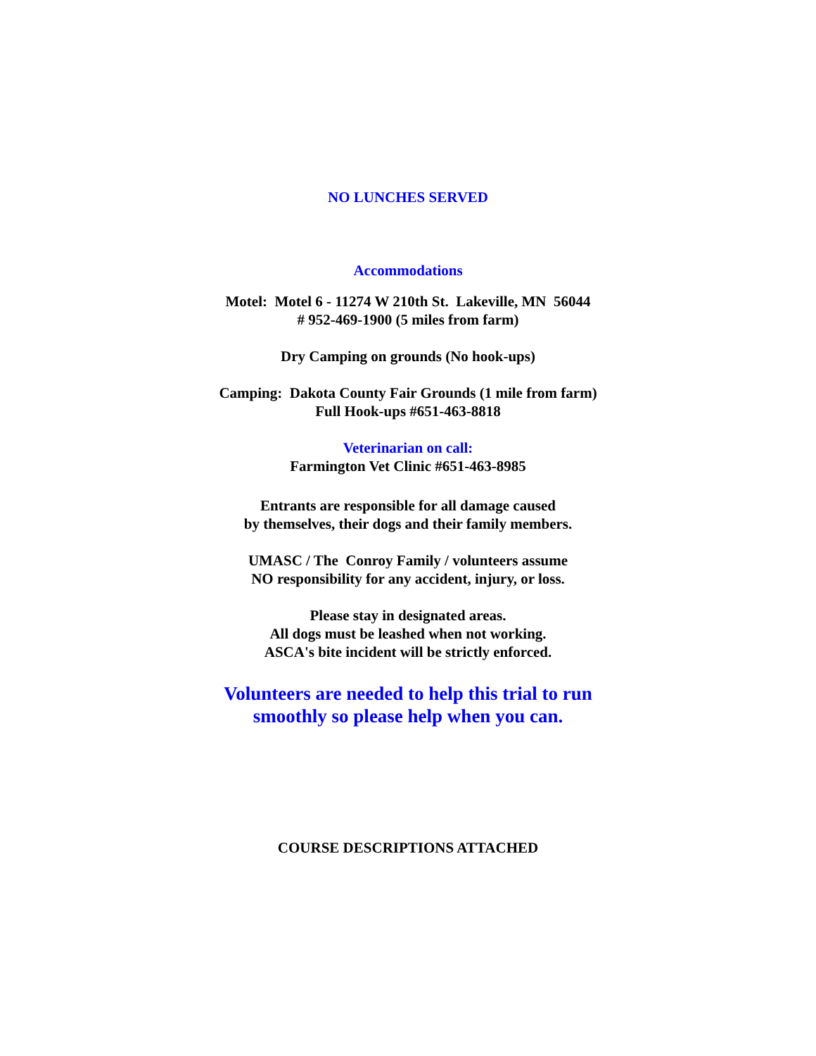NO LUNCHES SERVED
Accommodations
Motel: Motel 6 - 11274 W 210th St. Lakeville, MN 56044
# 952-469-1900 (5 miles from farm)
Dry Camping on grounds (No hook-ups)
Camping: Dakota County Fair Grounds (1 mile from farm)
Full Hook-ups #651-463-8818
Veterinarian on call:
Farmington Vet Clinic #651-463-8985
Entrants are responsible for all damage caused
by themselves, their dogs and their family members.
UMASC / The Conroy Family / volunteers assume
NO responsibility for any accident, injury, or loss.
Please stay in designated areas.
All dogs must be leashed when not working.
ASCA's bite incident will be strictly enforced.
Volunteers are needed to help this trial to run
smoothly so please help when you can.
COURSE DESCRIPTIONS ATTACHED